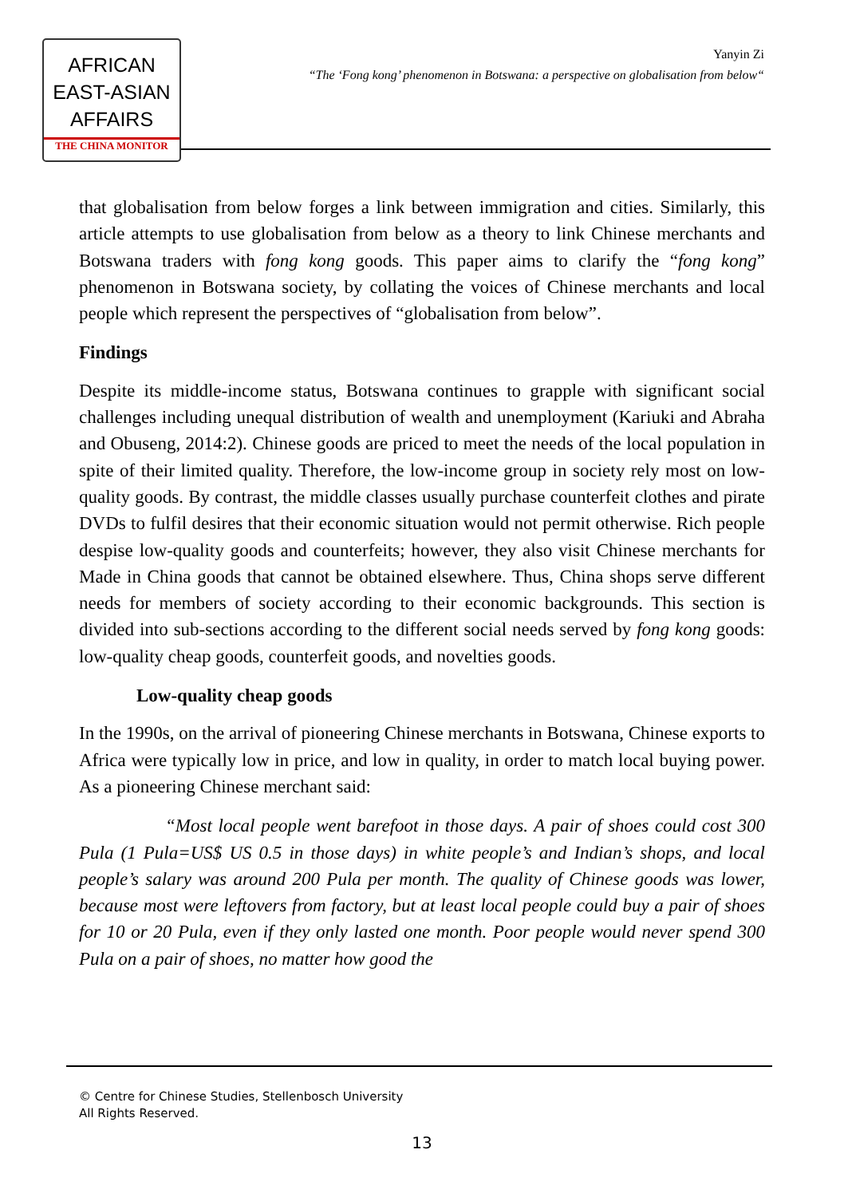AFRICAN
EAST-ASIAN
AFFAIRS
THE CHINA MONITOR
Yanyin Zi
“The ‘Fong kong’ phenomenon in Botswana: a perspective on globalisation from below“
that globalisation from below forges a link between immigration and cities. Similarly, this article attempts to use globalisation from below as a theory to link Chinese merchants and Botswana traders with fong kong goods. This paper aims to clarify the “fong kong” phenomenon in Botswana society, by collating the voices of Chinese merchants and local people which represent the perspectives of “globalisation from below”.
Findings
Despite its middle-income status, Botswana continues to grapple with significant social challenges including unequal distribution of wealth and unemployment (Kariuki and Abraha and Obuseng, 2014:2). Chinese goods are priced to meet the needs of the local population in spite of their limited quality. Therefore, the low-income group in society rely most on low-quality goods. By contrast, the middle classes usually purchase counterfeit clothes and pirate DVDs to fulfil desires that their economic situation would not permit otherwise. Rich people despise low-quality goods and counterfeits; however, they also visit Chinese merchants for Made in China goods that cannot be obtained elsewhere. Thus, China shops serve different needs for members of society according to their economic backgrounds. This section is divided into sub-sections according to the different social needs served by fong kong goods: low-quality cheap goods, counterfeit goods, and novelties goods.
Low-quality cheap goods
In the 1990s, on the arrival of pioneering Chinese merchants in Botswana, Chinese exports to Africa were typically low in price, and low in quality, in order to match local buying power. As a pioneering Chinese merchant said:
“Most local people went barefoot in those days. A pair of shoes could cost 300 Pula (1 Pula=US$ US 0.5 in those days) in white people’s and Indian’s shops, and local people’s salary was around 200 Pula per month. The quality of Chinese goods was lower, because most were leftovers from factory, but at least local people could buy a pair of shoes for 10 or 20 Pula, even if they only lasted one month. Poor people would never spend 300 Pula on a pair of shoes, no matter how good the
© Centre for Chinese Studies, Stellenbosch University
All Rights Reserved.
13